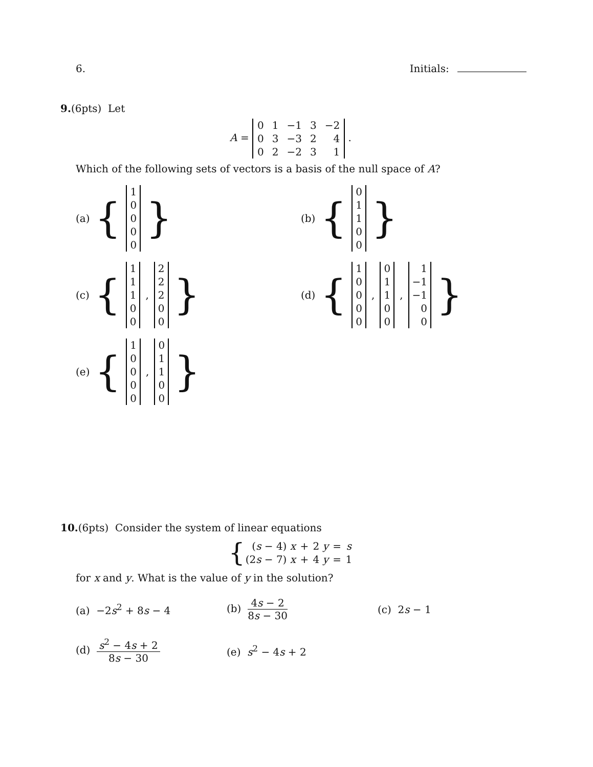6. Initials:
9.(6pts) Let
A =
| 0 | 1 | −1 | 3 | −2 |
| 0 | 3 | −3 | 2 | 4 |
| 0 | 2 | −2 | 3 | 1 |
.
Which of the following sets of vectors is a basis of the null space of A?
(a) {
| 1 |
| 0 |
| 0 |
| 0 |
| 0 |
}
(b) {
| 0 |
| 1 |
| 1 |
| 0 |
| 0 |
}
(c) {
| 1 |
| 1 |
| 1 |
| 0 |
| 0 |
,
| 2 |
| 2 |
| 2 |
| 0 |
| 0 |
}
(d) {
| 1 |
| 0 |
| 0 |
| 0 |
| 0 |
,
| 0 |
| 1 |
| 1 |
| 0 |
| 0 |
,
| 1 |
| −1 |
| −1 |
| 0 |
| 0 |
}
(e) {
| 1 |
| 0 |
| 0 |
| 0 |
| 0 |
,
| 0 |
| 1 |
| 1 |
| 0 |
| 0 |
}
10.(6pts) Consider the system of linear equations
{
| ( s − 4) x | + | 2 y | = | s |
| (2 s − 7) x | + | 4 y | = | 1 |
for x and y. What is the value of y in the solution?
(a) −2s<sup>2</sup> + 8s − 4
(b) 4s − 2 8s − 30
(c) 2s − 1
(d) s<sup>2</sup> − 4s + 2 8s − 30
(e) s<sup>2</sup> − 4s + 2